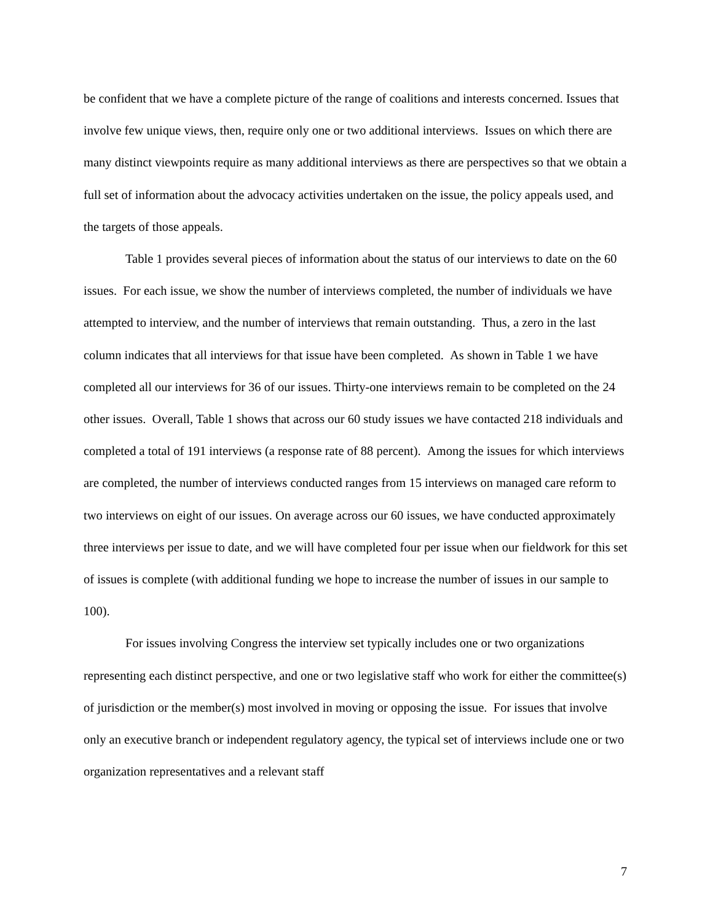be confident that we have a complete picture of the range of coalitions and interests concerned. Issues that involve few unique views, then, require only one or two additional interviews. Issues on which there are many distinct viewpoints require as many additional interviews as there are perspectives so that we obtain a full set of information about the advocacy activities undertaken on the issue, the policy appeals used, and the targets of those appeals.
Table 1 provides several pieces of information about the status of our interviews to date on the 60 issues. For each issue, we show the number of interviews completed, the number of individuals we have attempted to interview, and the number of interviews that remain outstanding. Thus, a zero in the last column indicates that all interviews for that issue have been completed. As shown in Table 1 we have completed all our interviews for 36 of our issues. Thirty-one interviews remain to be completed on the 24 other issues. Overall, Table 1 shows that across our 60 study issues we have contacted 218 individuals and completed a total of 191 interviews (a response rate of 88 percent). Among the issues for which interviews are completed, the number of interviews conducted ranges from 15 interviews on managed care reform to two interviews on eight of our issues. On average across our 60 issues, we have conducted approximately three interviews per issue to date, and we will have completed four per issue when our fieldwork for this set of issues is complete (with additional funding we hope to increase the number of issues in our sample to 100).
For issues involving Congress the interview set typically includes one or two organizations representing each distinct perspective, and one or two legislative staff who work for either the committee(s) of jurisdiction or the member(s) most involved in moving or opposing the issue. For issues that involve only an executive branch or independent regulatory agency, the typical set of interviews include one or two organization representatives and a relevant staff
7